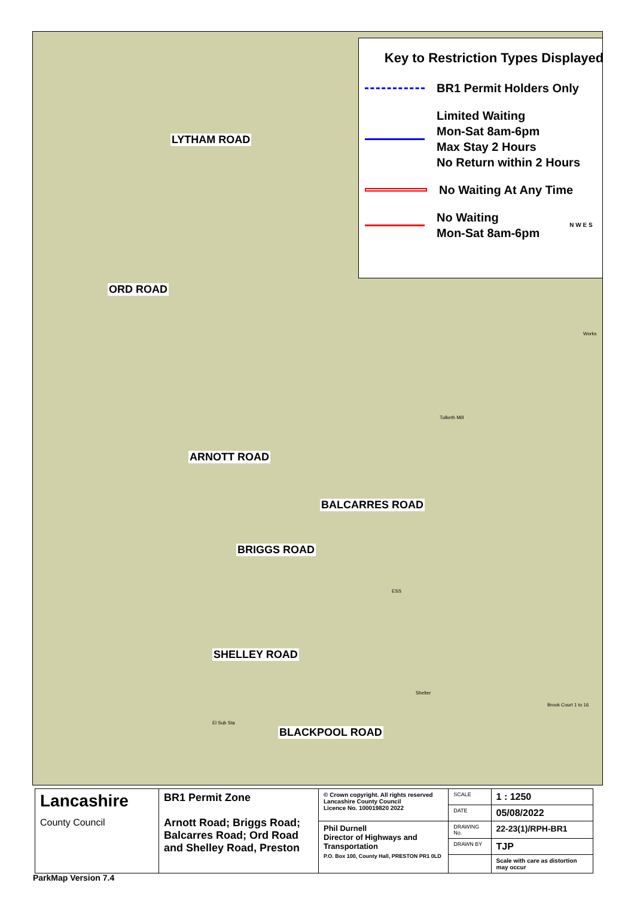Key to Restriction Types Displayed
BR1 Permit Holders Only
Limited Waiting
Mon-Sat 8am-6pm
Max Stay 2 Hours
No Return within 2 Hours
No Waiting At Any Time
No Waiting
Mon-Sat 8am-6pm N W E S
LYTHAM ROAD
ORD ROAD
ARNOTT ROAD
BALCARRES ROAD
BRIGGS ROAD
SHELLEY ROAD
BLACKPOOL ROAD
Tulketh Mill
Works
ESS
Shelter
El Sub Sta
Brook Court 1 to 16
| Lancashire County Council | BR1 Permit Zone Arnott Road; Briggs Road; Balcarres Road; Ord Road and Shelley Road, Preston | © Crown copyright. All rights reserved Lancashire County Council Licence No. 100019820 2022 | SCALE | 1 : 1250 |
| | | | DATE | 05/08/2022 |
| | | Phil Durnell Director of Highways and Transportation P.O. Box 100, County Hall, PRESTON PR1 0LD | DRAWING No. | 22-23(1)/RPH-BR1 |
| | | | DRAWN BY | TJP |
| | | | | Scale with care as distortion may occur |
ParkMap Version 7.4